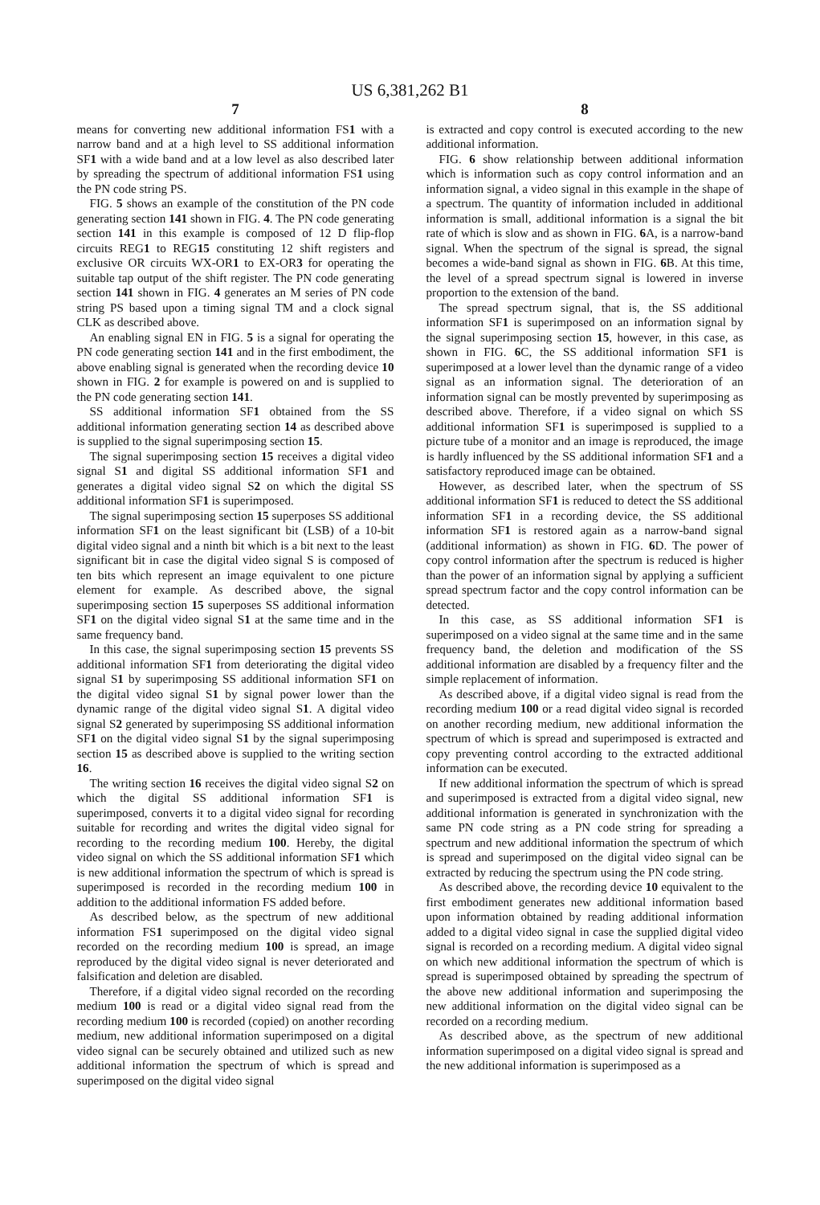US 6,381,262 B1
7
means for converting new additional information FS1 with a narrow band and at a high level to SS additional information SF1 with a wide band and at a low level as also described later by spreading the spectrum of additional information FS1 using the PN code string PS.
FIG. 5 shows an example of the constitution of the PN code generating section 141 shown in FIG. 4. The PN code generating section 141 in this example is composed of 12 D flip-flop circuits REG1 to REG15 constituting 12 shift registers and exclusive OR circuits WX-OR1 to EX-OR3 for operating the suitable tap output of the shift register. The PN code generating section 141 shown in FIG. 4 generates an M series of PN code string PS based upon a timing signal TM and a clock signal CLK as described above.
An enabling signal EN in FIG. 5 is a signal for operating the PN code generating section 141 and in the first embodiment, the above enabling signal is generated when the recording device 10 shown in FIG. 2 for example is powered on and is supplied to the PN code generating section 141.
SS additional information SF1 obtained from the SS additional information generating section 14 as described above is supplied to the signal superimposing section 15.
The signal superimposing section 15 receives a digital video signal S1 and digital SS additional information SF1 and generates a digital video signal S2 on which the digital SS additional information SF1 is superimposed.
The signal superimposing section 15 superposes SS additional information SF1 on the least significant bit (LSB) of a 10-bit digital video signal and a ninth bit which is a bit next to the least significant bit in case the digital video signal S is composed of ten bits which represent an image equivalent to one picture element for example. As described above, the signal superimposing section 15 superposes SS additional information SF1 on the digital video signal S1 at the same time and in the same frequency band.
In this case, the signal superimposing section 15 prevents SS additional information SF1 from deteriorating the digital video signal S1 by superimposing SS additional information SF1 on the digital video signal S1 by signal power lower than the dynamic range of the digital video signal S1. A digital video signal S2 generated by superimposing SS additional information SF1 on the digital video signal S1 by the signal superimposing section 15 as described above is supplied to the writing section 16.
The writing section 16 receives the digital video signal S2 on which the digital SS additional information SF1 is superimposed, converts it to a digital video signal for recording suitable for recording and writes the digital video signal for recording to the recording medium 100. Hereby, the digital video signal on which the SS additional information SF1 which is new additional information the spectrum of which is spread is superimposed is recorded in the recording medium 100 in addition to the additional information FS added before.
As described below, as the spectrum of new additional information FS1 superimposed on the digital video signal recorded on the recording medium 100 is spread, an image reproduced by the digital video signal is never deteriorated and falsification and deletion are disabled.
Therefore, if a digital video signal recorded on the recording medium 100 is read or a digital video signal read from the recording medium 100 is recorded (copied) on another recording medium, new additional information superimposed on a digital video signal can be securely obtained and utilized such as new additional information the spectrum of which is spread and superimposed on the digital video signal
8
is extracted and copy control is executed according to the new additional information.
FIG. 6 show relationship between additional information which is information such as copy control information and an information signal, a video signal in this example in the shape of a spectrum. The quantity of information included in additional information is small, additional information is a signal the bit rate of which is slow and as shown in FIG. 6 A, is a narrow-band signal. When the spectrum of the signal is spread, the signal becomes a wide-band signal as shown in FIG. 6 B. At this time, the level of a spread spectrum signal is lowered in inverse proportion to the extension of the band.
The spread spectrum signal, that is, the SS additional information SF1 is superimposed on an information signal by the signal superimposing section 15, however, in this case, as shown in FIG. 6 C, the SS additional information SF1 is superimposed at a lower level than the dynamic range of a video signal as an information signal. The deterioration of an information signal can be mostly prevented by superimposing as described above. Therefore, if a video signal on which SS additional information SF1 is superimposed is supplied to a picture tube of a monitor and an image is reproduced, the image is hardly influenced by the SS additional information SF1 and a satisfactory reproduced image can be obtained.
However, as described later, when the spectrum of SS additional information SF1 is reduced to detect the SS additional information SF1 in a recording device, the SS additional information SF1 is restored again as a narrow-band signal (additional information) as shown in FIG. 6 D. The power of copy control information after the spectrum is reduced is higher than the power of an information signal by applying a sufficient spread spectrum factor and the copy control information can be detected.
In this case, as SS additional information SF1 is superimposed on a video signal at the same time and in the same frequency band, the deletion and modification of the SS additional information are disabled by a frequency filter and the simple replacement of information.
As described above, if a digital video signal is read from the recording medium 100 or a read digital video signal is recorded on another recording medium, new additional information the spectrum of which is spread and superimposed is extracted and copy preventing control according to the extracted additional information can be executed.
If new additional information the spectrum of which is spread and superimposed is extracted from a digital video signal, new additional information is generated in synchronization with the same PN code string as a PN code string for spreading a spectrum and new additional information the spectrum of which is spread and superimposed on the digital video signal can be extracted by reducing the spectrum using the PN code string.
As described above, the recording device 10 equivalent to the first embodiment generates new additional information based upon information obtained by reading additional information added to a digital video signal in case the supplied digital video signal is recorded on a recording medium. A digital video signal on which new additional information the spectrum of which is spread is superimposed obtained by spreading the spectrum of the above new additional information and superimposing the new additional information on the digital video signal can be recorded on a recording medium.
As described above, as the spectrum of new additional information superimposed on a digital video signal is spread and the new additional information is superimposed as a